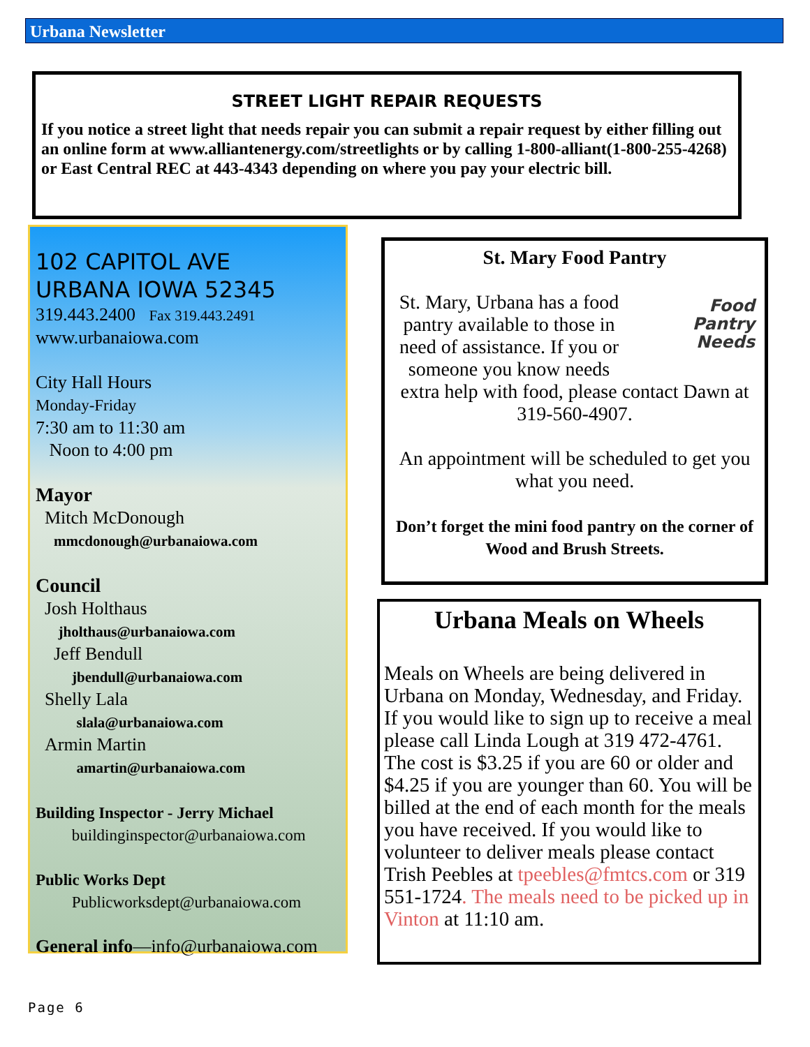Urbana Newsletter
STREET LIGHT REPAIR REQUESTS
If you notice a street light that needs repair you can submit a repair request by either filling out an online form at www.alliantenergy.com/streetlights or by calling 1-800-alliant(1-800-255-4268) or East Central REC at 443-4343 depending on where you pay your electric bill.
102 CAPITOL AVE
URBANA IOWA 52345
319.443.2400 Fax 319.443.2491
www.urbanaiowa.com
City Hall Hours
Monday-Friday
7:30 am to 11:30 am
Noon to 4:00 pm
Mayor
Mitch McDonough
mmcdonough@urbanaiowa.com
Council
Josh Holthaus
jholthaus@urbanaiowa.com
Jeff Bendull
jbendull@urbanaiowa.com
Shelly Lala
slala@urbanaiowa.com
Armin Martin
amartin@urbanaiowa.com
Building Inspector - Jerry Michael
buildinginspector@urbanaiowa.com
Public Works Dept
Publicworksdept@urbanaiowa.com
General info—info@urbanaiowa.com
St. Mary Food Pantry
Food
Pantry
Needs
St. Mary, Urbana has a food pantry available to those in need of assistance. If you or someone you know needs extra help with food, please contact Dawn at 319-560-4907.
An appointment will be scheduled to get you what you need.
Don’t forget the mini food pantry on the corner of Wood and Brush Streets.
Urbana Meals on Wheels
Meals on Wheels are being delivered in Urbana on Monday, Wednesday, and Friday. If you would like to sign up to receive a meal please call Linda Lough at 319 472-4761. The cost is $3.25 if you are 60 or older and $4.25 if you are younger than 60. You will be billed at the end of each month for the meals you have received. If you would like to volunteer to deliver meals please contact Trish Peebles at tpeebles@fmtcs.com or 319 551-1724. The meals need to be picked up in Vinton at 11:10 am.
Page 6